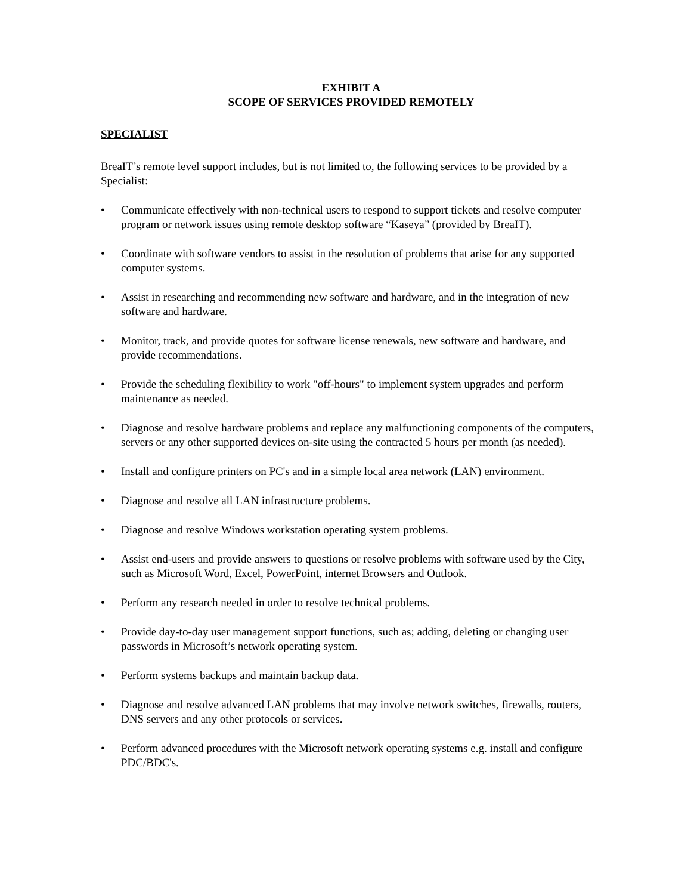EXHIBIT A
SCOPE OF SERVICES PROVIDED REMOTELY
SPECIALIST
BreaIT’s remote level support includes, but is not limited to, the following services to be provided by a Specialist:
• Communicate effectively with non-technical users to respond to support tickets and resolve computer program or network issues using remote desktop software “Kaseya” (provided by BreaIT).
• Coordinate with software vendors to assist in the resolution of problems that arise for any supported computer systems.
• Assist in researching and recommending new software and hardware, and in the integration of new software and hardware.
• Monitor, track, and provide quotes for software license renewals, new software and hardware, and provide recommendations.
• Provide the scheduling flexibility to work "off-hours" to implement system upgrades and perform maintenance as needed.
• Diagnose and resolve hardware problems and replace any malfunctioning components of the computers, servers or any other supported devices on-site using the contracted 5 hours per month (as needed).
• Install and configure printers on PC's and in a simple local area network (LAN) environment.
• Diagnose and resolve all LAN infrastructure problems.
• Diagnose and resolve Windows workstation operating system problems.
• Assist end-users and provide answers to questions or resolve problems with software used by the City, such as Microsoft Word, Excel, PowerPoint, internet Browsers and Outlook.
• Perform any research needed in order to resolve technical problems.
• Provide day-to-day user management support functions, such as; adding, deleting or changing user passwords in Microsoft’s network operating system.
• Perform systems backups and maintain backup data.
• Diagnose and resolve advanced LAN problems that may involve network switches, firewalls, routers, DNS servers and any other protocols or services.
• Perform advanced procedures with the Microsoft network operating systems e.g. install and configure PDC/BDC's.